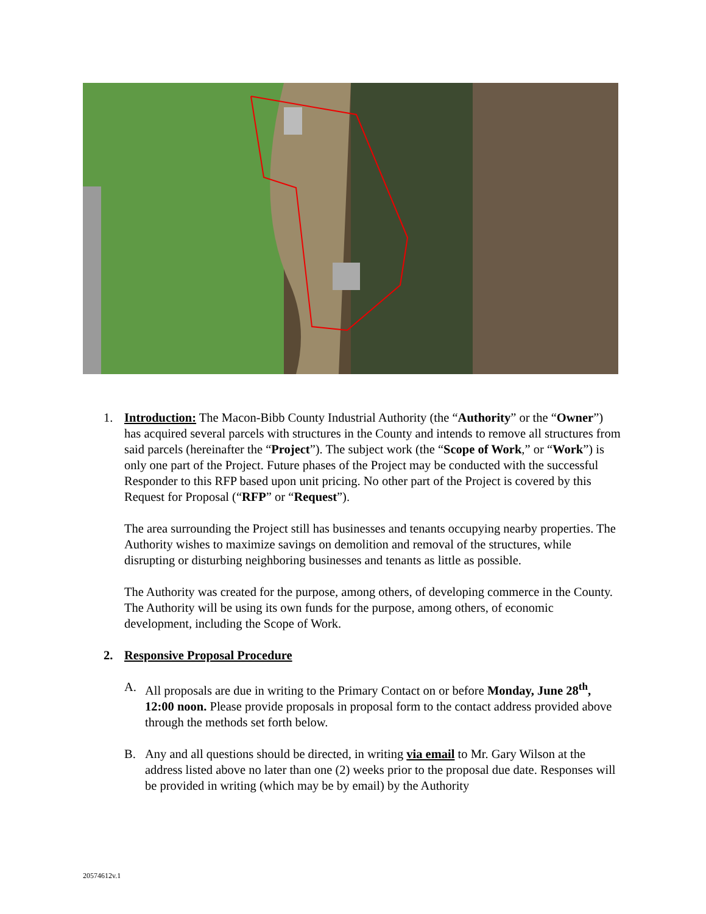1. Introduction: The Macon-Bibb County Industrial Authority (the “Authority” or the “Owner”) has acquired several parcels with structures in the County and intends to remove all structures from said parcels (hereinafter the “Project”). The subject work (the “Scope of Work,” or “Work”) is only one part of the Project. Future phases of the Project may be conducted with the successful Responder to this RFP based upon unit pricing. No other part of the Project is covered by this Request for Proposal (“RFP” or “Request”).
The area surrounding the Project still has businesses and tenants occupying nearby properties. The Authority wishes to maximize savings on demolition and removal of the structures, while disrupting or disturbing neighboring businesses and tenants as little as possible.
The Authority was created for the purpose, among others, of developing commerce in the County. The Authority will be using its own funds for the purpose, among others, of economic development, including the Scope of Work.
2. Responsive Proposal Procedure
A. All proposals are due in writing to the Primary Contact on or before Monday, June 28<sup>th</sup>, 12:00 noon. Please provide proposals in proposal form to the contact address provided above through the methods set forth below.
B. Any and all questions should be directed, in writing via email to Mr. Gary Wilson at the address listed above no later than one (2) weeks prior to the proposal due date. Responses will be provided in writing (which may be by email) by the Authority
20574612v.1